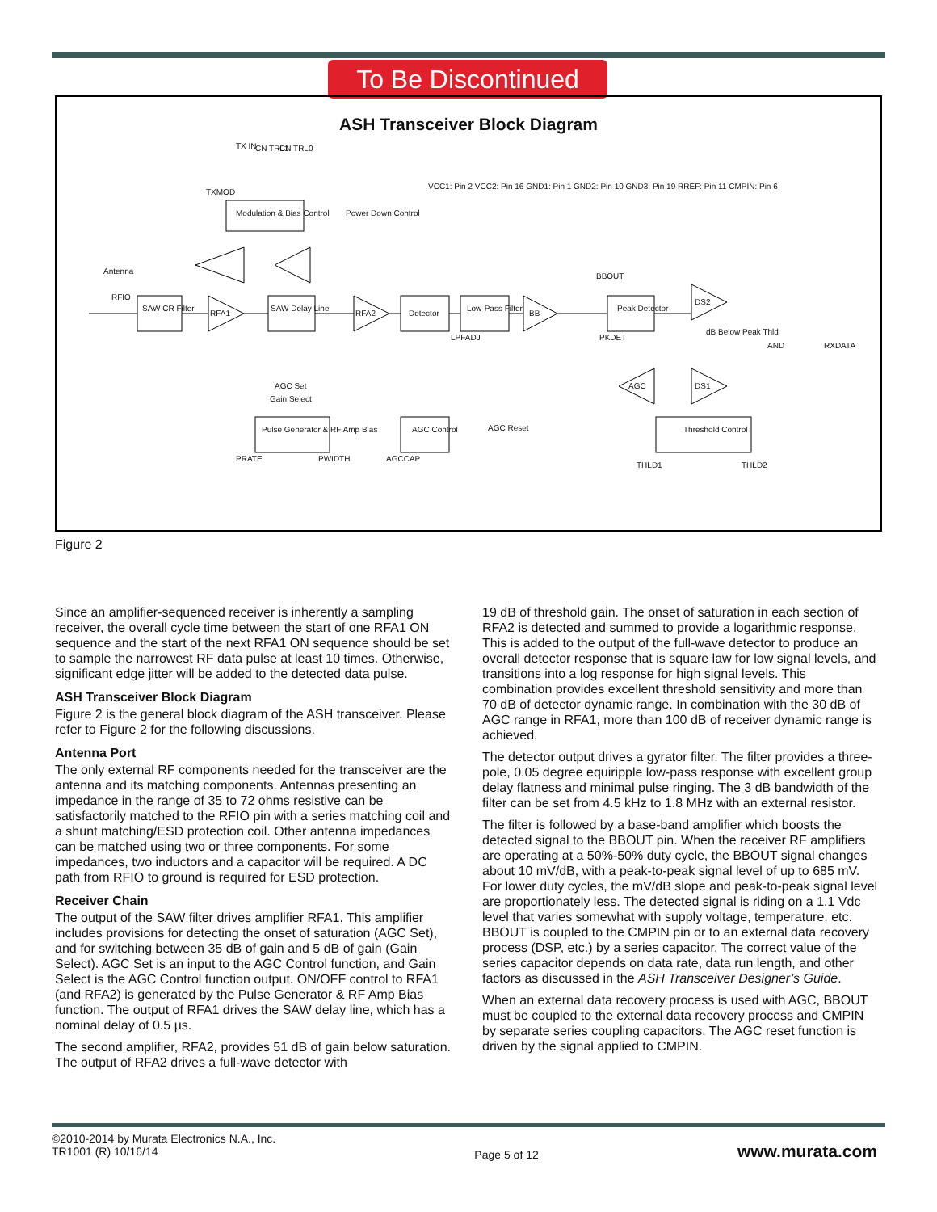To Be Discontinued
ASH Transceiver Block Diagram
TX IN CN TRL1 CN TRL0
TXMOD
Modulation & Bias Control Power Down Control
VCC1: Pin 2 VCC2: Pin 16 GND1: Pin 1 GND2: Pin 10 GND3: Pin 19 RREF: Pin 11 CMPIN: Pin 6
Antenna
RFIO
SAW CR Filter
RFA1
SAW Delay Line
RFA2 Detector
Low-Pass Filter
BB
BBOUT
Peak Detector
DS2
dB Below Peak Thld
AND RXDATA
AGC DS1 AGC Set
Gain Select
Pulse Generator & RF Amp Bias AGC Control AGC Reset Threshold Control
PRATE PWIDTH AGCCAP
THLD1 THLD2
LPFADJ PKDET
Figure 2
Since an amplifier-sequenced receiver is inherently a sampling receiver, the overall cycle time between the start of one RFA1 ON sequence and the start of the next RFA1 ON sequence should be set to sample the narrowest RF data pulse at least 10 times. Otherwise, significant edge jitter will be added to the detected data pulse.
ASH Transceiver Block Diagram
Figure 2 is the general block diagram of the ASH transceiver. Please refer to Figure 2 for the following discussions.
Antenna Port
The only external RF components needed for the transceiver are the antenna and its matching components. Antennas presenting an impedance in the range of 35 to 72 ohms resistive can be satisfactorily matched to the RFIO pin with a series matching coil and a shunt matching/ESD protection coil. Other antenna impedances can be matched using two or three components. For some impedances, two inductors and a capacitor will be required. A DC path from RFIO to ground is required for ESD protection.
Receiver Chain
The output of the SAW filter drives amplifier RFA1. This amplifier includes provisions for detecting the onset of saturation (AGC Set), and for switching between 35 dB of gain and 5 dB of gain (Gain Select). AGC Set is an input to the AGC Control function, and Gain Select is the AGC Control function output. ON/OFF control to RFA1 (and RFA2) is generated by the Pulse Generator & RF Amp Bias function. The output of RFA1 drives the SAW delay line, which has a nominal delay of 0.5 µs.
The second amplifier, RFA2, provides 51 dB of gain below saturation. The output of RFA2 drives a full-wave detector with
19 dB of threshold gain. The onset of saturation in each section of RFA2 is detected and summed to provide a logarithmic response. This is added to the output of the full-wave detector to produce an overall detector response that is square law for low signal levels, and transitions into a log response for high signal levels. This combination provides excellent threshold sensitivity and more than 70 dB of detector dynamic range. In combination with the 30 dB of AGC range in RFA1, more than 100 dB of receiver dynamic range is achieved.
The detector output drives a gyrator filter. The filter provides a three-pole, 0.05 degree equiripple low-pass response with excellent group delay flatness and minimal pulse ringing. The 3 dB bandwidth of the filter can be set from 4.5 kHz to 1.8 MHz with an external resistor.
The filter is followed by a base-band amplifier which boosts the detected signal to the BBOUT pin. When the receiver RF amplifiers are operating at a 50%-50% duty cycle, the BBOUT signal changes about 10 mV/dB, with a peak-to-peak signal level of up to 685 mV. For lower duty cycles, the mV/dB slope and peak-to-peak signal level are proportionately less. The detected signal is riding on a 1.1 Vdc level that varies somewhat with supply voltage, temperature, etc. BBOUT is coupled to the CMPIN pin or to an external data recovery process (DSP, etc.) by a series capacitor. The correct value of the series capacitor depends on data rate, data run length, and other factors as discussed in the ASH Transceiver Designer’s Guide.
When an external data recovery process is used with AGC, BBOUT must be coupled to the external data recovery process and CMPIN by separate series coupling capacitors. The AGC reset function is driven by the signal applied to CMPIN.
©2010-2014 by Murata Electronics N.A., Inc.
TR1001 (R) 10/16/14
Page 5 of 12
www.murata.com